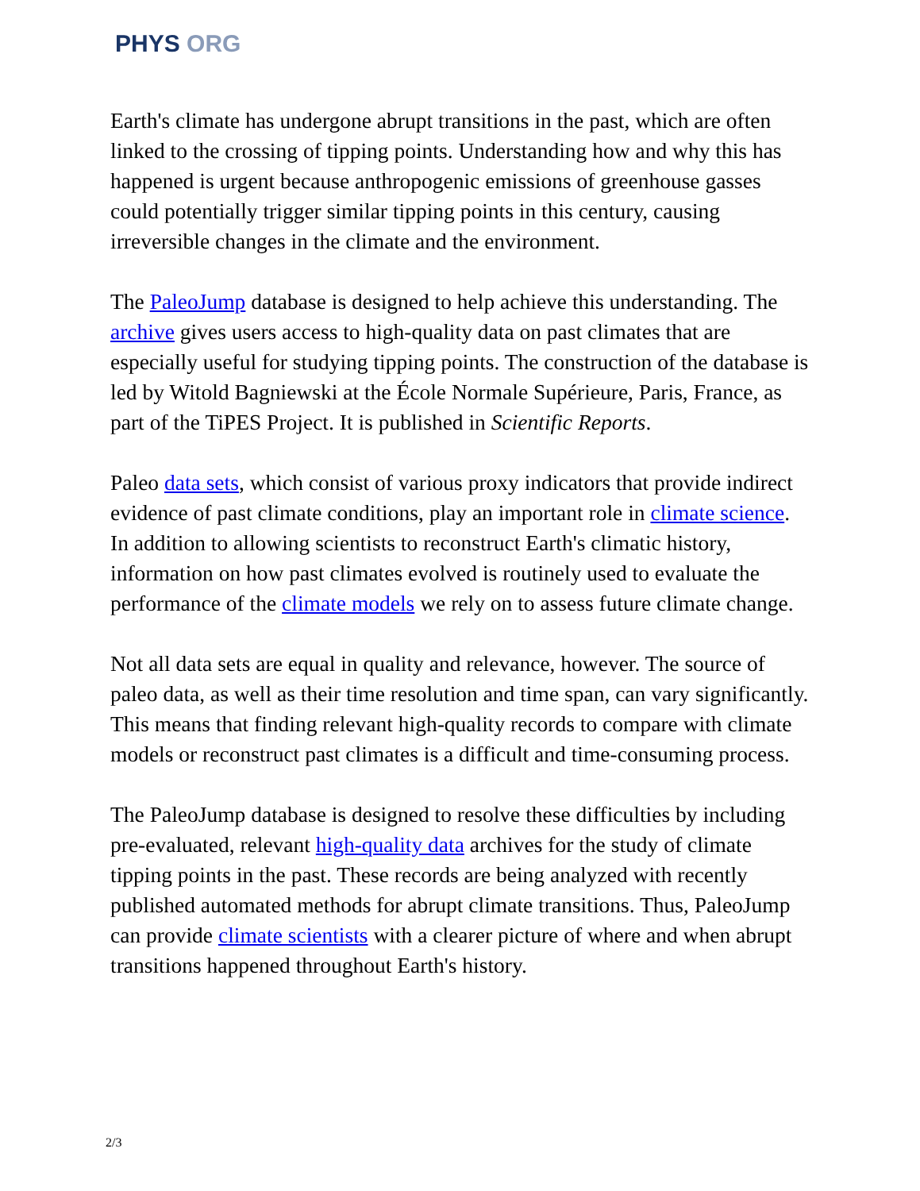PHYS ORG
Earth's climate has undergone abrupt transitions in the past, which are often linked to the crossing of tipping points. Understanding how and why this has happened is urgent because anthropogenic emissions of greenhouse gasses could potentially trigger similar tipping points in this century, causing irreversible changes in the climate and the environment.
The PaleoJump database is designed to help achieve this understanding. The archive gives users access to high-quality data on past climates that are especially useful for studying tipping points. The construction of the database is led by Witold Bagniewski at the École Normale Supérieure, Paris, France, as part of the TiPES Project. It is published in Scientific Reports.
Paleo data sets, which consist of various proxy indicators that provide indirect evidence of past climate conditions, play an important role in climate science. In addition to allowing scientists to reconstruct Earth's climatic history, information on how past climates evolved is routinely used to evaluate the performance of the climate models we rely on to assess future climate change.
Not all data sets are equal in quality and relevance, however. The source of paleo data, as well as their time resolution and time span, can vary significantly. This means that finding relevant high-quality records to compare with climate models or reconstruct past climates is a difficult and time-consuming process.
The PaleoJump database is designed to resolve these difficulties by including pre-evaluated, relevant high-quality data archives for the study of climate tipping points in the past. These records are being analyzed with recently published automated methods for abrupt climate transitions. Thus, PaleoJump can provide climate scientists with a clearer picture of where and when abrupt transitions happened throughout Earth's history.
2/3